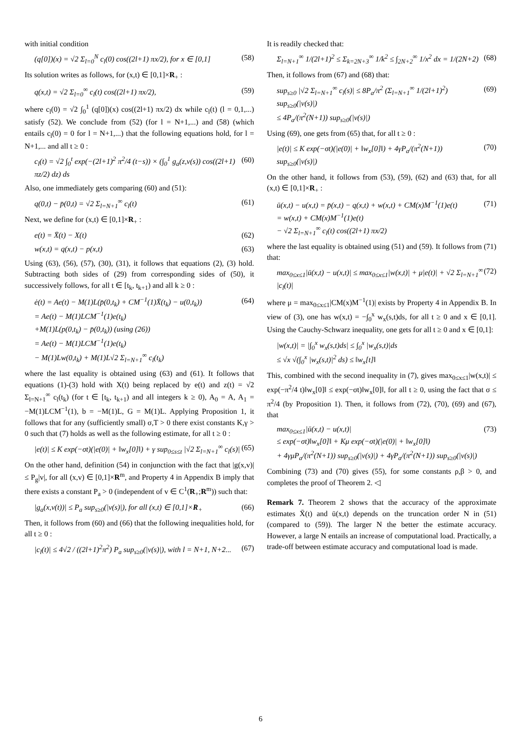with initial condition
(q[0])(x) = √2 Σ<sub>l=0</sub><sup>N</sup> c<sub>l</sub>(0) cos((2l+1) πx/2), for x ∈ [0,1] (58)
Its solution writes as follows, for (x,t) ∈ [0,1]×R<sub>+</sub> :
q(x,t) = √2 Σ<sub>l=0</sub><sup>∞</sup> c<sub>l</sub>(t) cos((2l+1) πx/2), (59)
where c<sub>l</sub>(0) = √2 ∫<sub>0</sub><sup>1</sup> (q[0])(x) cos((2l+1) πx/2) dx while c<sub>l</sub>(t) (l = 0,1,...) satisfy (52). We conclude from (52) (for l = N+1,...) and (58) (which entails c<sub>l</sub>(0) = 0 for l = N+1,...) that the following equations hold, for l = N+1,... and all t ≥ 0 :
c<sub>l</sub>(t) = √2 ∫<sub>0</sub><sup>t</sup> exp(−(2l+1)<sup>2</sup> π<sup>2</sup>/4 (t−s)) × (∫<sub>0</sub><sup>1</sup> g<sub>a</sub>(z,v(s)) cos((2l+1) πz/2) dz) ds (60)
Also, one immediately gets comparing (60) and (51):
q(0,t) − p̄(0,t) = √2 Σ<sub>l=N+1</sub><sup>∞</sup> c<sub>l</sub>(t) (61)
Next, we define for (x,t) ∈ [0,1]×R<sub>+</sub> :
e(t) = X̄(t) − X(t) (62)
w(x,t) = q(x,t) − p(x,t) (63)
Using (63), (56), (57), (30), (31), it follows that equations (2), (3) hold. Subtracting both sides of (29) from corresponding sides of (50), it successively follows, for all t ∈ [t<sub>k</sub>, t<sub>k+1</sub>) and all k ≥ 0 :
ė(t) = Ae(t) − M(1)L(p̄(0,t<sub>k</sub>) + CM<sup>−1</sup>(1)X̄(t<sub>k</sub>) − u(0,t<sub>k</sub>))
= Ae(t) − M(1)LCM<sup>−1</sup>(1)e(t<sub>k</sub>)
+M(1)L(p(0,t<sub>k</sub>) − p̄(0,t<sub>k</sub>)) (using (26))
= Ae(t) − M(1)LCM<sup>−1</sup>(1)e(t<sub>k</sub>)
− M(1)Lw(0,t<sub>k</sub>) + M(1)L√2 Σ<sub>l=N+1</sub><sup>∞</sup> c<sub>l</sub>(t<sub>k</sub>) (64)
where the last equality is obtained using (63) and (61). It follows that equations (1)-(3) hold with X(t) being replaced by e(t) and z(t) = √2 Σ<sub>l=N+1</sub><sup>∞</sup> c<sub>l</sub>(t<sub>k</sub>) (for t ∈ [t<sub>k</sub>, t<sub>k+1</sub>) and all integers k ≥ 0), A<sub>0</sub> = A, A<sub>1</sub> = −M(1)LCM<sup>−1</sup>(1), b = −M(1)L, G = M(1)L. Applying Proposition 1, it follows that for any (sufficiently small) σ,T > 0 there exist constants K,γ > 0 such that (7) holds as well as the following estimate, for all t ≥ 0 :
|e(t)| ≤ K exp(−σt)(|e(0)| + ‖w<sub>x</sub>[0]‖) + γ sup<sub>0≤s≤t</sub> |√2 Σ<sub>l=N+1</sub><sup>∞</sup> c<sub>l</sub>(s)| (65)
On the other hand, definition (54) in conjunction with the fact that |g(x,v)| ≤ P<sub>g</sub>|v|, for all (x,v) ∈ [0,1]×R<sup>m</sup>, and Property 4 in Appendix B imply that there exists a constant P<sub>a</sub> > 0 (independent of v ∈ C<sup>1</sup>(R<sub>+</sub>;R<sup>m</sup>)) such that:
|g<sub>a</sub>(x,v(t))| ≤ P<sub>a</sub> sup<sub>s≥0</sub>(|v(s)|), for all (x,t) ∈ [0,1]×R<sub>+</sub> (66)
Then, it follows from (60) and (66) that the following inequalities hold, for all t ≥ 0 :
|c<sub>l</sub>(t)| ≤ 4√2 / ((2l+1)<sup>2</sup>π<sup>2</sup>) P<sub>a</sub> sup<sub>s≥0</sub>(|v(s)|), with l = N+1, N+2... (67)
It is readily checked that:
Σ<sub>l=N+1</sub><sup>∞</sup> 1/(2l+1)<sup>2</sup> ≤ Σ<sub>k=2N+3</sub><sup>∞</sup> 1/k<sup>2</sup> ≤ ∫<sub>2N+2</sub><sup>∞</sup> 1/x<sup>2</sup> dx = 1/(2N+2) (68)
Then, it follows from (67) and (68) that:
sup<sub>s≥0</sub> |√2 Σ<sub>l=N+1</sub><sup>∞</sup> c<sub>l</sub>(s)| ≤ 8P<sub>a</sub>/π<sup>2</sup> (Σ<sub>l=N+1</sub><sup>∞</sup> 1/(2l+1)<sup>2</sup>) sup<sub>s≥0</sub>(|v(s)|)
≤ 4P<sub>a</sub>/(π<sup>2</sup>(N+1)) sup<sub>s≥0</sub>(|v(s)|) (69)
Using (69), one gets from (65) that, for all t ≥ 0 :
|e(t)| ≤ K exp(−σt)(|e(0)| + ‖w<sub>x</sub>[0]‖) + 4γP<sub>a</sub>/(π<sup>2</sup>(N+1)) sup<sub>s≥0</sub>(|v(s)|) (70)
On the other hand, it follows from (53), (59), (62) and (63) that, for all (x,t) ∈ [0,1]×R<sub>+</sub> :
ū(x,t) − u(x,t) = p̄(x,t) − q(x,t) + w(x,t) + CM(x)M<sup>−1</sup>(1)e(t)
= w(x,t) + CM(x)M<sup>−1</sup>(1)e(t)
− √2 Σ<sub>l=N+1</sub><sup>∞</sup> c<sub>l</sub>(t) cos((2l+1) πx/2) (71)
where the last equality is obtained using (51) and (59). It follows from (71) that:
max<sub>0≤x≤1</sub>|ū(x,t) − u(x,t)| ≤ max<sub>0≤x≤1</sub>|w(x,t)| + μ|e(t)| + √2 Σ<sub>l=N+1</sub><sup>∞</sup> |c<sub>l</sub>(t)| (72)
where μ = max<sub>0≤x≤1</sub>|CM(x)M<sup>−1</sup>(1)| exists by Property 4 in Appendix B. In view of (3), one has w(x,t) = −∫<sub>0</sub><sup>x</sup> w<sub>x</sub>(s,t)ds, for all t ≥ 0 and x ∈ [0,1]. Using the Cauchy-Schwarz inequality, one gets for all t ≥ 0 and x ∈ [0,1]:
|w(x,t)| = |∫<sub>0</sub><sup>x</sup> w<sub>x</sub>(s,t)ds| ≤ ∫<sub>0</sub><sup>x</sup> |w<sub>x</sub>(s,t)|ds
≤ √x √(∫<sub>0</sub><sup>x</sup> |w<sub>x</sub>(s,t)|<sup>2</sup> ds) ≤ ‖w<sub>x</sub>[t]‖
This, combined with the second inequality in (7), gives max<sub>0≤x≤1</sub>|w(x,t)| ≤ exp(−π<sup>2</sup>/4 t)‖w<sub>x</sub>[0]‖ ≤ exp(−σt)‖w<sub>x</sub>[0]‖, for all t ≥ 0, using the fact that σ ≤ π<sup>2</sup>/4 (by Proposition 1). Then, it follows from (72), (70), (69) and (67), that
max<sub>0≤x≤1</sub>|ū(x,t) − u(x,t)|
≤ exp(−σt)‖w<sub>x</sub>[0]‖ + Kμ exp(−σt)(|e(0)| + ‖w<sub>x</sub>[0]‖)
+ 4γμP<sub>a</sub>/(π<sup>2</sup>(N+1)) sup<sub>s≥0</sub>(|v(s)|) + 4γP<sub>a</sub>/(π<sup>2</sup>(N+1)) sup<sub>s≥0</sub>(|v(s)|) (73)
Combining (73) and (70) gives (55), for some constants ρ,β > 0, and completes the proof of Theorem 2. ◁
Remark 7. Theorem 2 shows that the accuracy of the approximate estimates X̄(t) and ū(x,t) depends on the truncation order N in (51) (compared to (59)). The larger N the better the estimate accuracy. However, a large N entails an increase of computational load. Practically, a trade-off between estimate accuracy and computational load is made.
6